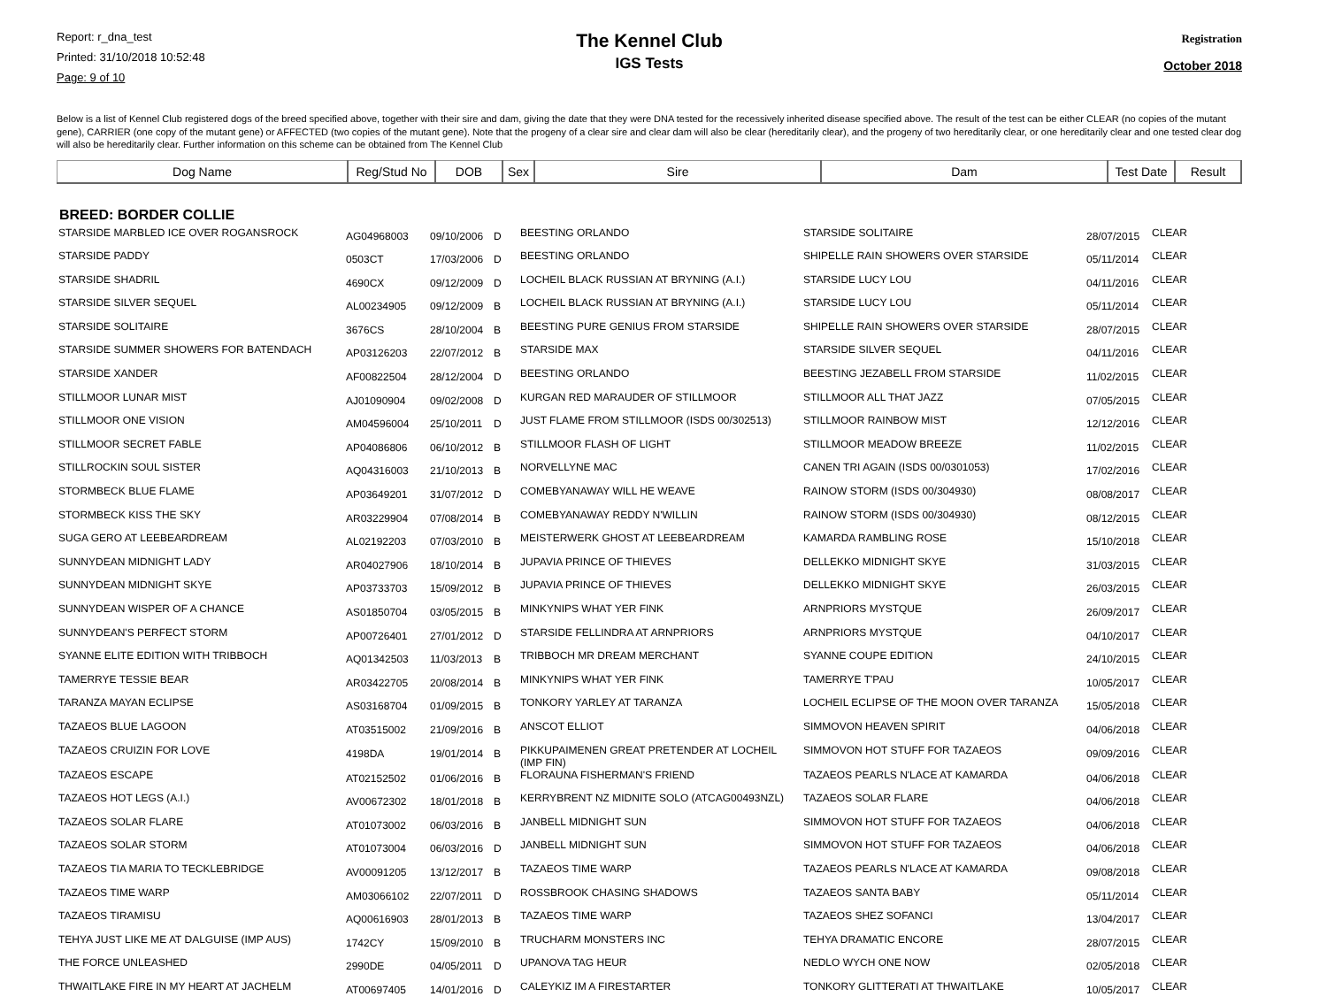Report: r_dna_test
Printed: 31/10/2018 10:52:48
Page: 9 of 10
The Kennel Club
IGS Tests
Registration
October 2018
Below is a list of Kennel Club registered dogs of the breed specified above, together with their sire and dam, giving the date that they were DNA tested for the recessively inherited disease specified above. The result of the test can be either CLEAR (no copies of the mutant gene), CARRIER (one copy of the mutant gene) or AFFECTED (two copies of the mutant gene). Note that the progeny of a clear sire and clear dam will also be clear (hereditarily clear), and the progeny of two hereditarily clear, or one hereditarily clear and one tested clear dog will also be hereditarily clear. Further information on this scheme can be obtained from The Kennel Club
| Dog Name | Reg/Stud No | DOB | Sex | Sire | Dam | Test Date | Result |
| --- | --- | --- | --- | --- | --- | --- | --- |
BREED: BORDER COLLIE
| STARSIDE MARBLED ICE OVER ROGANSROCK | AG04968003 | 09/10/2006 | D | BEESTING ORLANDO | STARSIDE SOLITAIRE | 28/07/2015 | CLEAR |
| STARSIDE PADDY | 0503CT | 17/03/2006 | D | BEESTING ORLANDO | SHIPELLE RAIN SHOWERS OVER STARSIDE | 05/11/2014 | CLEAR |
| STARSIDE SHADRIL | 4690CX | 09/12/2009 | D | LOCHEIL BLACK RUSSIAN AT BRYNING (A.I.) | STARSIDE LUCY LOU | 04/11/2016 | CLEAR |
| STARSIDE SILVER SEQUEL | AL00234905 | 09/12/2009 | B | LOCHEIL BLACK RUSSIAN AT BRYNING (A.I.) | STARSIDE LUCY LOU | 05/11/2014 | CLEAR |
| STARSIDE SOLITAIRE | 3676CS | 28/10/2004 | B | BEESTING PURE GENIUS FROM STARSIDE | SHIPELLE RAIN SHOWERS OVER STARSIDE | 28/07/2015 | CLEAR |
| STARSIDE SUMMER SHOWERS FOR BATENDACH | AP03126203 | 22/07/2012 | B | STARSIDE MAX | STARSIDE SILVER SEQUEL | 04/11/2016 | CLEAR |
| STARSIDE XANDER | AF00822504 | 28/12/2004 | D | BEESTING ORLANDO | BEESTING JEZABELL FROM STARSIDE | 11/02/2015 | CLEAR |
| STILLMOOR LUNAR MIST | AJ01090904 | 09/02/2008 | D | KURGAN RED MARAUDER OF STILLMOOR | STILLMOOR ALL THAT JAZZ | 07/05/2015 | CLEAR |
| STILLMOOR ONE VISION | AM04596004 | 25/10/2011 | D | JUST FLAME FROM STILLMOOR (ISDS 00/302513) | STILLMOOR RAINBOW MIST | 12/12/2016 | CLEAR |
| STILLMOOR SECRET FABLE | AP04086806 | 06/10/2012 | B | STILLMOOR FLASH OF LIGHT | STILLMOOR MEADOW BREEZE | 11/02/2015 | CLEAR |
| STILLROCKIN SOUL SISTER | AQ04316003 | 21/10/2013 | B | NORVELLYNE MAC | CANEN TRI AGAIN (ISDS 00/0301053) | 17/02/2016 | CLEAR |
| STORMBECK BLUE FLAME | AP03649201 | 31/07/2012 | D | COMEBYANAWAY WILL HE WEAVE | RAINOW STORM (ISDS 00/304930) | 08/08/2017 | CLEAR |
| STORMBECK KISS THE SKY | AR03229904 | 07/08/2014 | B | COMEBYANAWAY REDDY N'WILLIN | RAINOW STORM (ISDS 00/304930) | 08/12/2015 | CLEAR |
| SUGA GERO AT LEEBEARDREAM | AL02192203 | 07/03/2010 | B | MEISTERWERK GHOST AT LEEBEARDREAM | KAMARDA RAMBLING ROSE | 15/10/2018 | CLEAR |
| SUNNYDEAN MIDNIGHT LADY | AR04027906 | 18/10/2014 | B | JUPAVIA PRINCE OF THIEVES | DELLEKKO MIDNIGHT SKYE | 31/03/2015 | CLEAR |
| SUNNYDEAN MIDNIGHT SKYE | AP03733703 | 15/09/2012 | B | JUPAVIA PRINCE OF THIEVES | DELLEKKO MIDNIGHT SKYE | 26/03/2015 | CLEAR |
| SUNNYDEAN WISPER OF A CHANCE | AS01850704 | 03/05/2015 | B | MINKYNIPS WHAT YER FINK | ARNPRIORS MYSTQUE | 26/09/2017 | CLEAR |
| SUNNYDEAN'S PERFECT STORM | AP00726401 | 27/01/2012 | D | STARSIDE FELLINDRA AT ARNPRIORS | ARNPRIORS MYSTQUE | 04/10/2017 | CLEAR |
| SYANNE ELITE EDITION WITH TRIBBOCH | AQ01342503 | 11/03/2013 | B | TRIBBOCH MR DREAM MERCHANT | SYANNE COUPE EDITION | 24/10/2015 | CLEAR |
| TAMERRYE TESSIE BEAR | AR03422705 | 20/08/2014 | B | MINKYNIPS WHAT YER FINK | TAMERRYE T'PAU | 10/05/2017 | CLEAR |
| TARANZA MAYAN ECLIPSE | AS03168704 | 01/09/2015 | B | TONKORY YARLEY AT TARANZA | LOCHEIL ECLIPSE OF THE MOON OVER TARANZA | 15/05/2018 | CLEAR |
| TAZAEOS BLUE LAGOON | AT03515002 | 21/09/2016 | B | ANSCOT ELLIOT | SIMMOVON HEAVEN SPIRIT | 04/06/2018 | CLEAR |
| TAZAEOS CRUIZIN FOR LOVE | 4198DA | 19/01/2014 | B | PIKKUPAIMENEN GREAT PRETENDER AT LOCHEIL (IMP FIN) | SIMMOVON HOT STUFF FOR TAZAEOS | 09/09/2016 | CLEAR |
| TAZAEOS ESCAPE | AT02152502 | 01/06/2016 | B | FLORAUNA FISHERMAN'S FRIEND | TAZAEOS PEARLS N'LACE AT KAMARDA | 04/06/2018 | CLEAR |
| TAZAEOS HOT LEGS (A.I.) | AV00672302 | 18/01/2018 | B | KERRYBRENT NZ MIDNITE SOLO (ATCAG00493NZL) | TAZAEOS SOLAR FLARE | 04/06/2018 | CLEAR |
| TAZAEOS SOLAR FLARE | AT01073002 | 06/03/2016 | B | JANBELL MIDNIGHT SUN | SIMMOVON HOT STUFF FOR TAZAEOS | 04/06/2018 | CLEAR |
| TAZAEOS SOLAR STORM | AT01073004 | 06/03/2016 | D | JANBELL MIDNIGHT SUN | SIMMOVON HOT STUFF FOR TAZAEOS | 04/06/2018 | CLEAR |
| TAZAEOS TIA MARIA TO TECKLEBRIDGE | AV00091205 | 13/12/2017 | B | TAZAEOS TIME WARP | TAZAEOS PEARLS N'LACE AT KAMARDA | 09/08/2018 | CLEAR |
| TAZAEOS TIME WARP | AM03066102 | 22/07/2011 | D | ROSSBROOK CHASING SHADOWS | TAZAEOS SANTA BABY | 05/11/2014 | CLEAR |
| TAZAEOS TIRAMISU | AQ00616903 | 28/01/2013 | B | TAZAEOS TIME WARP | TAZAEOS SHEZ SOFANCI | 13/04/2017 | CLEAR |
| TEHYA JUST LIKE ME AT DALGUISE (IMP AUS) | 1742CY | 15/09/2010 | B | TRUCHARM MONSTERS INC | TEHYA DRAMATIC ENCORE | 28/07/2015 | CLEAR |
| THE FORCE UNLEASHED | 2990DE | 04/05/2011 | D | UPANOVA TAG HEUR | NEDLO WYCH ONE NOW | 02/05/2018 | CLEAR |
| THWAITLAKE FIRE IN MY HEART AT JACHELM | AT00697405 | 14/01/2016 | D | CALEYKIZ IM A FIRESTARTER | TONKORY GLITTERATI AT THWAITLAKE | 10/05/2017 | CLEAR |